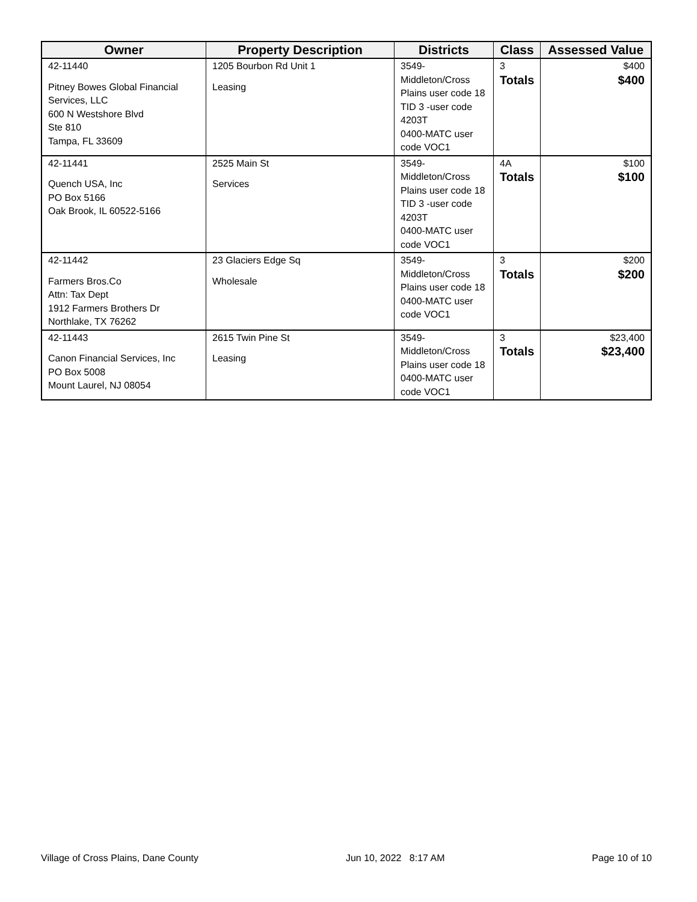| Owner | Property Description | Districts | Class | Assessed Value |
| --- | --- | --- | --- | --- |
| 42-11440 Pitney Bowes Global Financial Services, LLC 600 N Westshore Blvd Ste 810 Tampa, FL 33609 | 1205 Bourbon Rd Unit 1 Leasing | 3549-Middleton/Cross Plains user code 18 TID 3 -user code 4203T 0400-MATC user code VOC1 | 3 Totals | $400 $400 |
| 42-11441 Quench USA, Inc PO Box 5166 Oak Brook, IL 60522-5166 | 2525 Main St Services | 3549-Middleton/Cross Plains user code 18 TID 3 -user code 4203T 0400-MATC user code VOC1 | 4A Totals | $100 $100 |
| 42-11442 Farmers Bros.Co Attn: Tax Dept 1912 Farmers Brothers Dr Northlake, TX 76262 | 23 Glaciers Edge Sq Wholesale | 3549-Middleton/Cross Plains user code 18 0400-MATC user code VOC1 | 3 Totals | $200 $200 |
| 42-11443 Canon Financial Services, Inc PO Box 5008 Mount Laurel, NJ 08054 | 2615 Twin Pine St Leasing | 3549-Middleton/Cross Plains user code 18 0400-MATC user code VOC1 | 3 Totals | $23,400 $23,400 |
Village of Cross Plains, Dane County Jun 10, 2022 8:17 AM Page 10 of 10